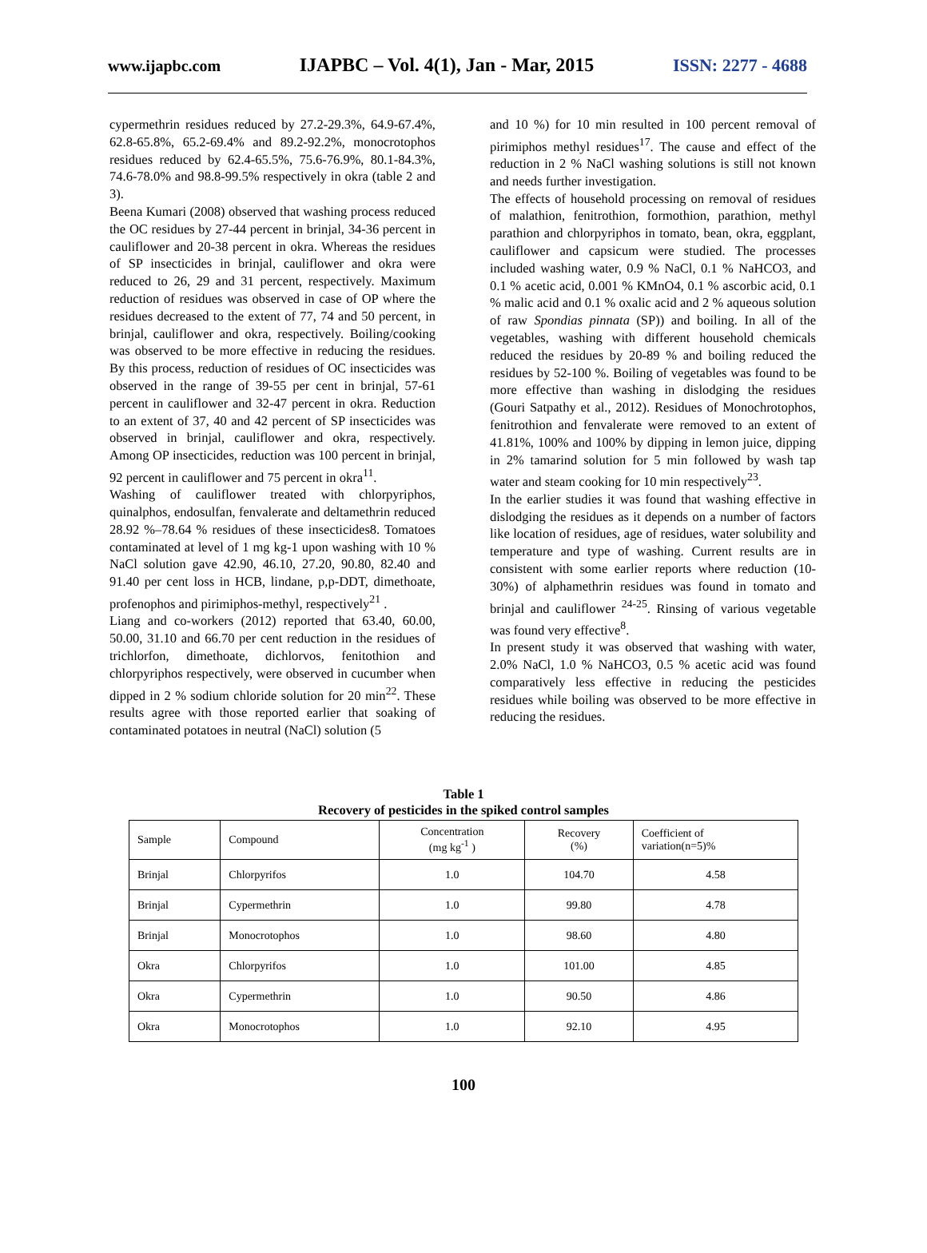www.ijapbc.com IJAPBC – Vol. 4(1), Jan - Mar, 2015 ISSN: 2277 - 4688
cypermethrin residues reduced by 27.2-29.3%, 64.9-67.4%, 62.8-65.8%, 65.2-69.4% and 89.2-92.2%, monocrotophos residues reduced by 62.4-65.5%, 75.6-76.9%, 80.1-84.3%, 74.6-78.0% and 98.8-99.5% respectively in okra (table 2 and 3).
Beena Kumari (2008) observed that washing process reduced the OC residues by 27-44 percent in brinjal, 34-36 percent in cauliflower and 20-38 percent in okra. Whereas the residues of SP insecticides in brinjal, cauliflower and okra were reduced to 26, 29 and 31 percent, respectively. Maximum reduction of residues was observed in case of OP where the residues decreased to the extent of 77, 74 and 50 percent, in brinjal, cauliflower and okra, respectively. Boiling/cooking was observed to be more effective in reducing the residues. By this process, reduction of residues of OC insecticides was observed in the range of 39-55 per cent in brinjal, 57-61 percent in cauliflower and 32-47 percent in okra. Reduction to an extent of 37, 40 and 42 percent of SP insecticides was observed in brinjal, cauliflower and okra, respectively. Among OP insecticides, reduction was 100 percent in brinjal, 92 percent in cauliflower and 75 percent in okra<sup>11</sup>.
Washing of cauliflower treated with chlorpyriphos, quinalphos, endosulfan, fenvalerate and deltamethrin reduced 28.92 %–78.64 % residues of these insecticides8. Tomatoes contaminated at level of 1 mg kg-1 upon washing with 10 % NaCl solution gave 42.90, 46.10, 27.20, 90.80, 82.40 and 91.40 per cent loss in HCB, lindane, p,p-DDT, dimethoate, profenophos and pirimiphos-methyl, respectively<sup>21</sup> .
Liang and co-workers (2012) reported that 63.40, 60.00, 50.00, 31.10 and 66.70 per cent reduction in the residues of trichlorfon, dimethoate, dichlorvos, fenitothion and chlorpyriphos respectively, were observed in cucumber when dipped in 2 % sodium chloride solution for 20 min<sup>22</sup>. These results agree with those reported earlier that soaking of contaminated potatoes in neutral (NaCl) solution (5
and 10 %) for 10 min resulted in 100 percent removal of pirimiphos methyl residues<sup>17</sup>. The cause and effect of the reduction in 2 % NaCl washing solutions is still not known and needs further investigation.
The effects of household processing on removal of residues of malathion, fenitrothion, formothion, parathion, methyl parathion and chlorpyriphos in tomato, bean, okra, eggplant, cauliflower and capsicum were studied. The processes included washing water, 0.9 % NaCl, 0.1 % NaHCO3, and 0.1 % acetic acid, 0.001 % KMnO4, 0.1 % ascorbic acid, 0.1 % malic acid and 0.1 % oxalic acid and 2 % aqueous solution of raw Spondias pinnata (SP)) and boiling. In all of the vegetables, washing with different household chemicals reduced the residues by 20-89 % and boiling reduced the residues by 52-100 %. Boiling of vegetables was found to be more effective than washing in dislodging the residues (Gouri Satpathy et al., 2012). Residues of Monochrotophos, fenitrothion and fenvalerate were removed to an extent of 41.81%, 100% and 100% by dipping in lemon juice, dipping in 2% tamarind solution for 5 min followed by wash tap water and steam cooking for 10 min respectively<sup>23</sup>.
In the earlier studies it was found that washing effective in dislodging the residues as it depends on a number of factors like location of residues, age of residues, water solubility and temperature and type of washing. Current results are in consistent with some earlier reports where reduction (10-30%) of alphamethrin residues was found in tomato and brinjal and cauliflower <sup>24-25</sup>. Rinsing of various vegetable was found very effective<sup>8</sup>.
In present study it was observed that washing with water, 2.0% NaCl, 1.0 % NaHCO3, 0.5 % acetic acid was found comparatively less effective in reducing the pesticides residues while boiling was observed to be more effective in reducing the residues.
Table 1
Recovery of pesticides in the spiked control samples
| Sample | Compound | Concentration (mg kg<sup>-1</sup> ) | Recovery (%) | Coefficient of variation(n=5)% |
| Brinjal | Chlorpyrifos | 1.0 | 104.70 | 4.58 |
| Brinjal | Cypermethrin | 1.0 | 99.80 | 4.78 |
| Brinjal | Monocrotophos | 1.0 | 98.60 | 4.80 |
| Okra | Chlorpyrifos | 1.0 | 101.00 | 4.85 |
| Okra | Cypermethrin | 1.0 | 90.50 | 4.86 |
| Okra | Monocrotophos | 1.0 | 92.10 | 4.95 |
100